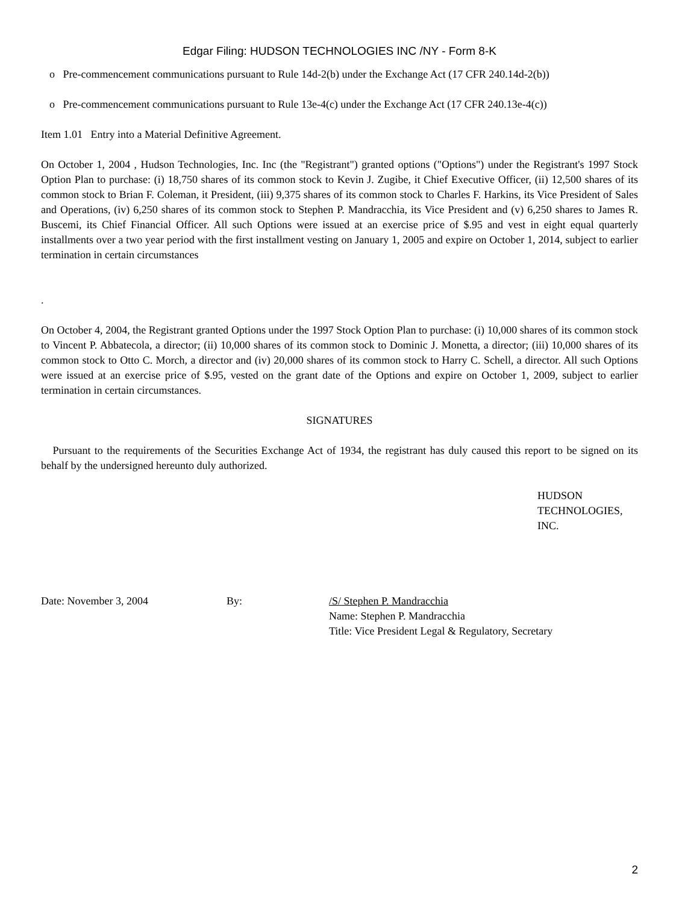Edgar Filing: HUDSON TECHNOLOGIES INC /NY - Form 8-K
o Pre-commencement communications pursuant to Rule 14d-2(b) under the Exchange Act (17 CFR 240.14d-2(b))
o Pre-commencement communications pursuant to Rule 13e-4(c) under the Exchange Act (17 CFR 240.13e-4(c))
Item 1.01 Entry into a Material Definitive Agreement.
On October 1, 2004 , Hudson Technologies, Inc. Inc (the "Registrant") granted options ("Options") under the Registrant's 1997 Stock Option Plan to purchase: (i) 18,750 shares of its common stock to Kevin J. Zugibe, it Chief Executive Officer, (ii) 12,500 shares of its common stock to Brian F. Coleman, it President, (iii) 9,375 shares of its common stock to Charles F. Harkins, its Vice President of Sales and Operations, (iv) 6,250 shares of its common stock to Stephen P. Mandracchia, its Vice President and (v) 6,250 shares to James R. Buscemi, its Chief Financial Officer. All such Options were issued at an exercise price of $.95 and vest in eight equal quarterly installments over a two year period with the first installment vesting on January 1, 2005 and expire on October 1, 2014, subject to earlier termination in certain circumstances
.
On October 4, 2004, the Registrant granted Options under the 1997 Stock Option Plan to purchase: (i) 10,000 shares of its common stock to Vincent P. Abbatecola, a director; (ii) 10,000 shares of its common stock to Dominic J. Monetta, a director; (iii) 10,000 shares of its common stock to Otto C. Morch, a director and (iv) 20,000 shares of its common stock to Harry C. Schell, a director. All such Options were issued at an exercise price of $.95, vested on the grant date of the Options and expire on October 1, 2009, subject to earlier termination in certain circumstances.
SIGNATURES
Pursuant to the requirements of the Securities Exchange Act of 1934, the registrant has duly caused this report to be signed on its behalf by the undersigned hereunto duly authorized.
HUDSON
TECHNOLOGIES,
INC.
Date: November 3, 2004 By: /S/ Stephen P. Mandracchia
Name: Stephen P. Mandracchia
Title: Vice President Legal & Regulatory, Secretary
2